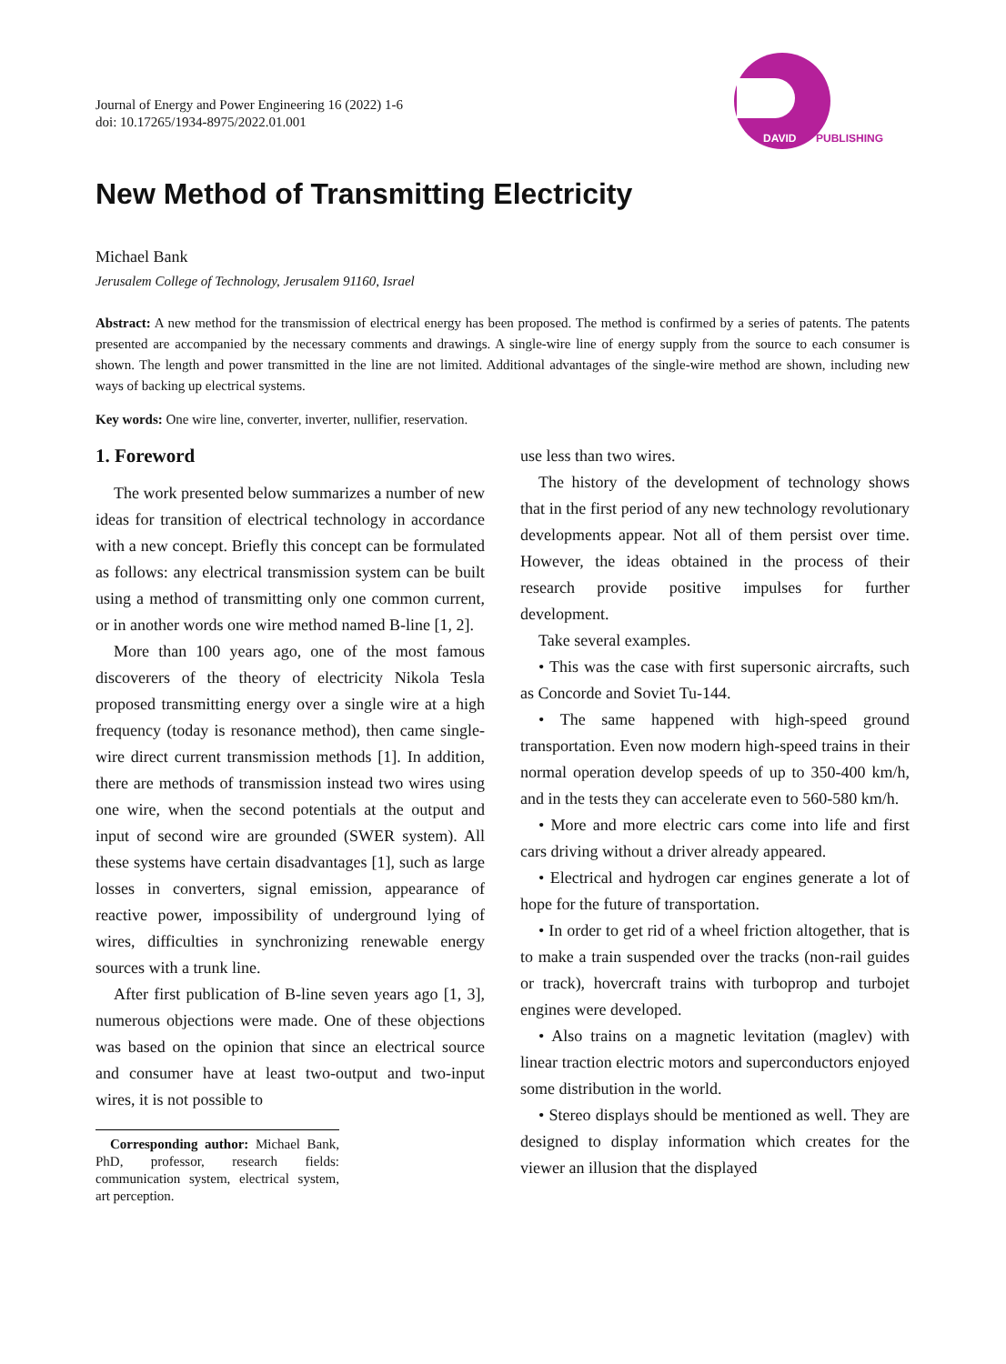Journal of Energy and Power Engineering 16 (2022) 1-6
doi: 10.17265/1934-8975/2022.01.001
DAVID
PUBLISHING
New Method of Transmitting Electricity
Michael Bank
Jerusalem College of Technology, Jerusalem 91160, Israel
Abstract: A new method for the transmission of electrical energy has been proposed. The method is confirmed by a series of patents. The patents presented are accompanied by the necessary comments and drawings. A single-wire line of energy supply from the source to each consumer is shown. The length and power transmitted in the line are not limited. Additional advantages of the single-wire method are shown, including new ways of backing up electrical systems.
Key words: One wire line, converter, inverter, nullifier, reservation.
1. Foreword
The work presented below summarizes a number of new ideas for transition of electrical technology in accordance with a new concept. Briefly this concept can be formulated as follows: any electrical transmission system can be built using a method of transmitting only one common current, or in another words one wire method named B-line [1, 2].
More than 100 years ago, one of the most famous discoverers of the theory of electricity Nikola Tesla proposed transmitting energy over a single wire at a high frequency (today is resonance method), then came single-wire direct current transmission methods [1]. In addition, there are methods of transmission instead two wires using one wire, when the second potentials at the output and input of second wire are grounded (SWER system). All these systems have certain disadvantages [1], such as large losses in converters, signal emission, appearance of reactive power, impossibility of underground lying of wires, difficulties in synchronizing renewable energy sources with a trunk line.
After first publication of B-line seven years ago [1, 3], numerous objections were made. One of these objections was based on the opinion that since an electrical source and consumer have at least two-output and two-input wires, it is not possible to
Corresponding author: Michael Bank, PhD, professor, research fields: communication system, electrical system, art perception.
use less than two wires.
The history of the development of technology shows that in the first period of any new technology revolutionary developments appear. Not all of them persist over time. However, the ideas obtained in the process of their research provide positive impulses for further development.
Take several examples.
• This was the case with first supersonic aircrafts, such as Concorde and Soviet Tu-144.
• The same happened with high-speed ground transportation. Even now modern high-speed trains in their normal operation develop speeds of up to 350-400 km/h, and in the tests they can accelerate even to 560-580 km/h.
• More and more electric cars come into life and first cars driving without a driver already appeared.
• Electrical and hydrogen car engines generate a lot of hope for the future of transportation.
• In order to get rid of a wheel friction altogether, that is to make a train suspended over the tracks (non-rail guides or track), hovercraft trains with turboprop and turbojet engines were developed.
• Also trains on a magnetic levitation (maglev) with linear traction electric motors and superconductors enjoyed some distribution in the world.
• Stereo displays should be mentioned as well. They are designed to display information which creates for the viewer an illusion that the displayed